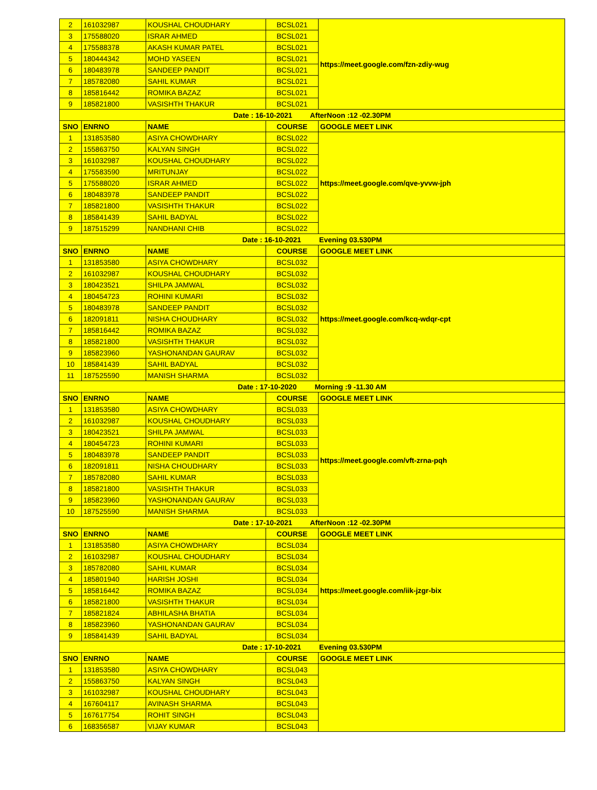| 2 | 161032987 | KOUSHAL CHOUDHARY | BCSL021 | https://meet.google.com/fzn-zdiy-wug |
| 3 | 175588020 | ISRAR AHMED | BCSL021 | |
| 4 | 175588378 | AKASH KUMAR PATEL | BCSL021 | |
| 5 | 180444342 | MOHD YASEEN | BCSL021 | |
| 6 | 180483978 | SANDEEP PANDIT | BCSL021 | |
| 7 | 185782080 | SAHIL KUMAR | BCSL021 | |
| 8 | 185816442 | ROMIKA BAZAZ | BCSL021 | |
| 9 | 185821800 | VASISHTH THAKUR | BCSL021 | |
| Date : 16-10-2021 AfterNoon :12 -02.30PM | | | | |
| SNO | ENRNO | NAME | COURSE | GOOGLE MEET LINK |
| 1 | 131853580 | ASIYA CHOWDHARY | BCSL022 | https://meet.google.com/qve-yvvw-jph |
| 2 | 155863750 | KALYAN SINGH | BCSL022 | |
| 3 | 161032987 | KOUSHAL CHOUDHARY | BCSL022 | |
| 4 | 175583590 | MRITUNJAY | BCSL022 | |
| 5 | 175588020 | ISRAR AHMED | BCSL022 | |
| 6 | 180483978 | SANDEEP PANDIT | BCSL022 | |
| 7 | 185821800 | VASISHTH THAKUR | BCSL022 | |
| 8 | 185841439 | SAHIL BADYAL | BCSL022 | |
| 9 | 187515299 | NANDHANI CHIB | BCSL022 | |
| Date : 16-10-2021 Evening 03.530PM | | | | |
| SNO | ENRNO | NAME | COURSE | GOOGLE MEET LINK |
| 1 | 131853580 | ASIYA CHOWDHARY | BCSL032 | https://meet.google.com/kcq-wdqr-cpt |
| 2 | 161032987 | KOUSHAL CHOUDHARY | BCSL032 | |
| 3 | 180423521 | SHILPA JAMWAL | BCSL032 | |
| 4 | 180454723 | ROHINI KUMARI | BCSL032 | |
| 5 | 180483978 | SANDEEP PANDIT | BCSL032 | |
| 6 | 182091811 | NISHA CHOUDHARY | BCSL032 | |
| 7 | 185816442 | ROMIKA BAZAZ | BCSL032 | |
| 8 | 185821800 | VASISHTH THAKUR | BCSL032 | |
| 9 | 185823960 | YASHONANDAN GAURAV | BCSL032 | |
| 10 | 185841439 | SAHIL BADYAL | BCSL032 | |
| 11 | 187525590 | MANISH SHARMA | BCSL032 | |
| Date : 17-10-2020 Morning :9 -11.30 AM | | | | |
| SNO | ENRNO | NAME | COURSE | GOOGLE MEET LINK |
| 1 | 131853580 | ASIYA CHOWDHARY | BCSL033 | https://meet.google.com/vft-zrna-pqh |
| 2 | 161032987 | KOUSHAL CHOUDHARY | BCSL033 | |
| 3 | 180423521 | SHILPA JAMWAL | BCSL033 | |
| 4 | 180454723 | ROHINI KUMARI | BCSL033 | |
| 5 | 180483978 | SANDEEP PANDIT | BCSL033 | |
| 6 | 182091811 | NISHA CHOUDHARY | BCSL033 | |
| 7 | 185782080 | SAHIL KUMAR | BCSL033 | |
| 8 | 185821800 | VASISHTH THAKUR | BCSL033 | |
| 9 | 185823960 | YASHONANDAN GAURAV | BCSL033 | |
| 10 | 187525590 | MANISH SHARMA | BCSL033 | |
| Date : 17-10-2021 AfterNoon :12 -02.30PM | | | | |
| SNO | ENRNO | NAME | COURSE | GOOGLE MEET LINK |
| 1 | 131853580 | ASIYA CHOWDHARY | BCSL034 | https://meet.google.com/iik-jzgr-bix |
| 2 | 161032987 | KOUSHAL CHOUDHARY | BCSL034 | |
| 3 | 185782080 | SAHIL KUMAR | BCSL034 | |
| 4 | 185801940 | HARISH JOSHI | BCSL034 | |
| 5 | 185816442 | ROMIKA BAZAZ | BCSL034 | |
| 6 | 185821800 | VASISHTH THAKUR | BCSL034 | |
| 7 | 185821824 | ABHILASHA BHATIA | BCSL034 | |
| 8 | 185823960 | YASHONANDAN GAURAV | BCSL034 | |
| 9 | 185841439 | SAHIL BADYAL | BCSL034 | |
| Date : 17-10-2021 Evening 03.530PM | | | | |
| SNO | ENRNO | NAME | COURSE | GOOGLE MEET LINK |
| 1 | 131853580 | ASIYA CHOWDHARY | BCSL043 | |
| 2 | 155863750 | KALYAN SINGH | BCSL043 | |
| 3 | 161032987 | KOUSHAL CHOUDHARY | BCSL043 | |
| 4 | 167604117 | AVINASH SHARMA | BCSL043 | |
| 5 | 167617754 | ROHIT SINGH | BCSL043 | |
| 6 | 168356587 | VIJAY KUMAR | BCSL043 | |